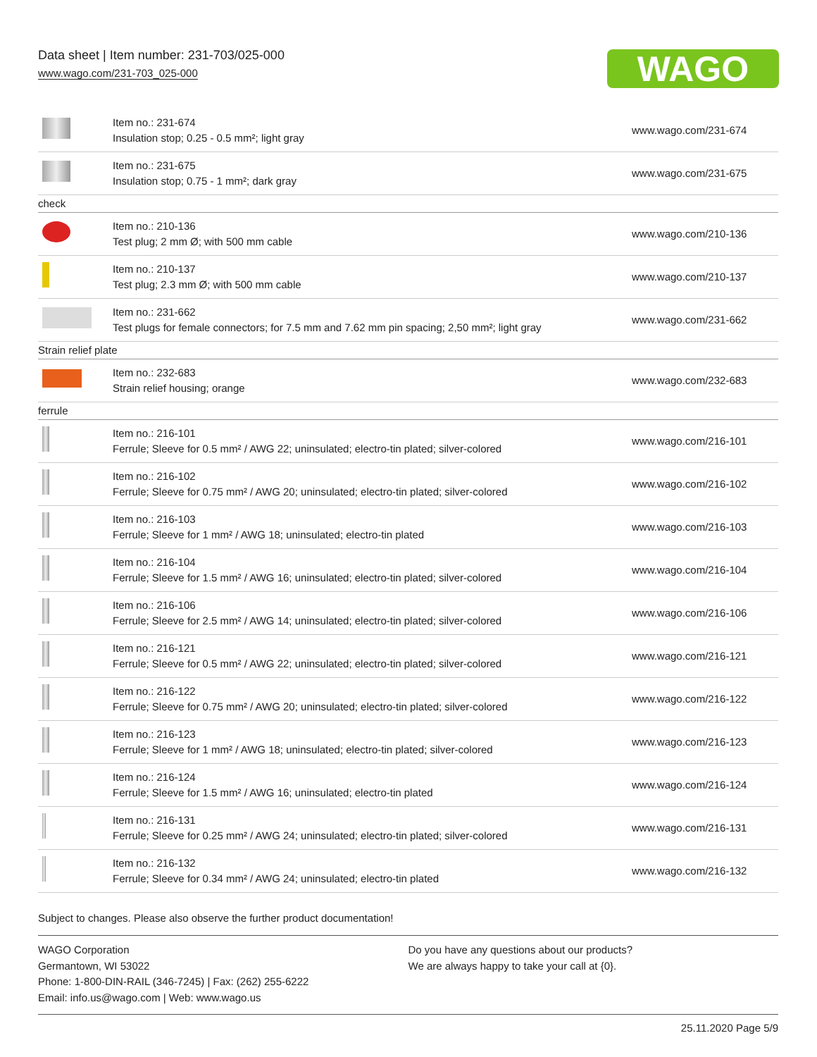Data sheet | Item number: 231-703/025-000
www.wago.com/231-703_025-000
WAGO
| | Item no.: 231-674 Insulation stop; 0.25 - 0.5 mm²; light gray | www.wago.com/231-674 |
| | Item no.: 231-675 Insulation stop; 0.75 - 1 mm²; dark gray | www.wago.com/231-675 |
| check | | |
| | Item no.: 210-136 Test plug; 2 mm Ø; with 500 mm cable | www.wago.com/210-136 |
| | Item no.: 210-137 Test plug; 2.3 mm Ø; with 500 mm cable | www.wago.com/210-137 |
| | Item no.: 231-662 Test plugs for female connectors; for 7.5 mm and 7.62 mm pin spacing; 2,50 mm²; light gray | www.wago.com/231-662 |
| Strain relief plate | | |
| | Item no.: 232-683 Strain relief housing; orange | www.wago.com/232-683 |
| ferrule | | |
| | Item no.: 216-101 Ferrule; Sleeve for 0.5 mm² / AWG 22; uninsulated; electro-tin plated; silver-colored | www.wago.com/216-101 |
| | Item no.: 216-102 Ferrule; Sleeve for 0.75 mm² / AWG 20; uninsulated; electro-tin plated; silver-colored | www.wago.com/216-102 |
| | Item no.: 216-103 Ferrule; Sleeve for 1 mm² / AWG 18; uninsulated; electro-tin plated | www.wago.com/216-103 |
| | Item no.: 216-104 Ferrule; Sleeve for 1.5 mm² / AWG 16; uninsulated; electro-tin plated; silver-colored | www.wago.com/216-104 |
| | Item no.: 216-106 Ferrule; Sleeve for 2.5 mm² / AWG 14; uninsulated; electro-tin plated; silver-colored | www.wago.com/216-106 |
| | Item no.: 216-121 Ferrule; Sleeve for 0.5 mm² / AWG 22; uninsulated; electro-tin plated; silver-colored | www.wago.com/216-121 |
| | Item no.: 216-122 Ferrule; Sleeve for 0.75 mm² / AWG 20; uninsulated; electro-tin plated; silver-colored | www.wago.com/216-122 |
| | Item no.: 216-123 Ferrule; Sleeve for 1 mm² / AWG 18; uninsulated; electro-tin plated; silver-colored | www.wago.com/216-123 |
| | Item no.: 216-124 Ferrule; Sleeve for 1.5 mm² / AWG 16; uninsulated; electro-tin plated | www.wago.com/216-124 |
| | Item no.: 216-131 Ferrule; Sleeve for 0.25 mm² / AWG 24; uninsulated; electro-tin plated; silver-colored | www.wago.com/216-131 |
| | Item no.: 216-132 Ferrule; Sleeve for 0.34 mm² / AWG 24; uninsulated; electro-tin plated | www.wago.com/216-132 |
Subject to changes. Please also observe the further product documentation!
WAGO Corporation
Germantown, WI 53022
Phone: 1-800-DIN-RAIL (346-7245) | Fax: (262) 255-6222
Email: info.us@wago.com | Web: www.wago.us
Do you have any questions about our products?
We are always happy to take your call at {0}.
25.11.2020 Page 5/9